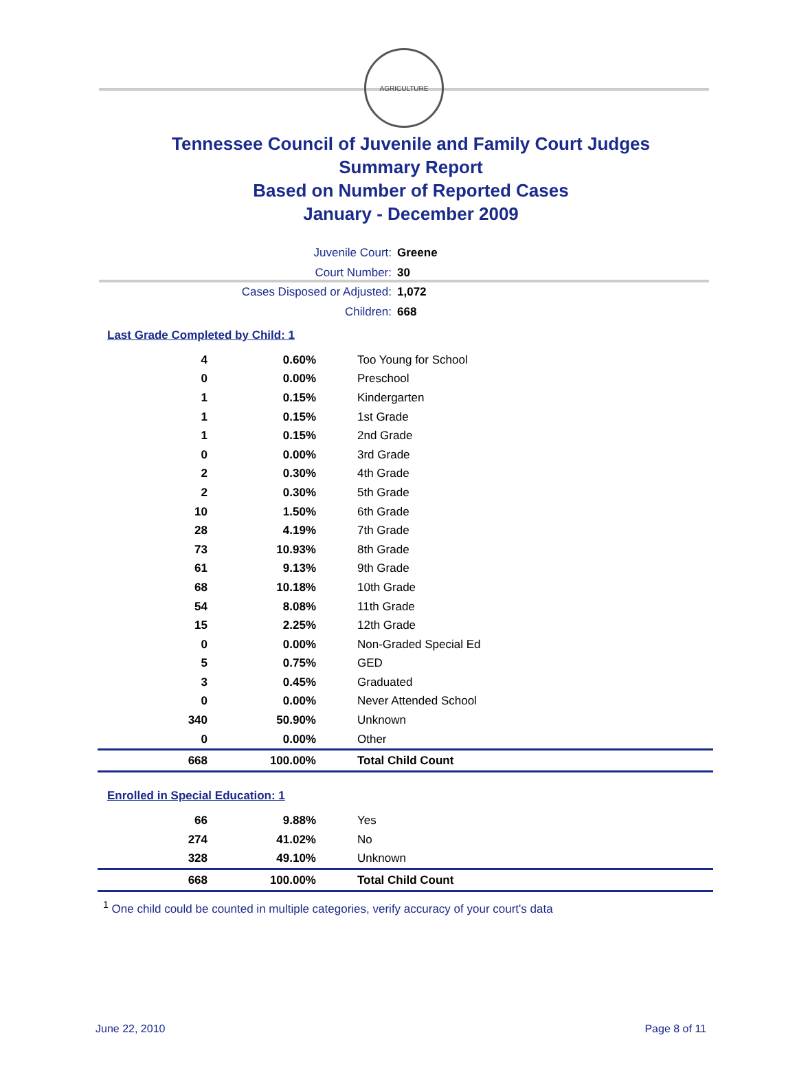AGRICULTURE
Tennessee Council of Juvenile and Family Court Judges
Summary Report
Based on Number of Reported Cases
January - December 2009
Juvenile Court: Greene
Court Number: 30
Cases Disposed or Adjusted: 1,072
Children: 668
Last Grade Completed by Child: 1
| 4 | 0.60% | Too Young for School |
| 0 | 0.00% | Preschool |
| 1 | 0.15% | Kindergarten |
| 1 | 0.15% | 1st Grade |
| 1 | 0.15% | 2nd Grade |
| 0 | 0.00% | 3rd Grade |
| 2 | 0.30% | 4th Grade |
| 2 | 0.30% | 5th Grade |
| 10 | 1.50% | 6th Grade |
| 28 | 4.19% | 7th Grade |
| 73 | 10.93% | 8th Grade |
| 61 | 9.13% | 9th Grade |
| 68 | 10.18% | 10th Grade |
| 54 | 8.08% | 11th Grade |
| 15 | 2.25% | 12th Grade |
| 0 | 0.00% | Non-Graded Special Ed |
| 5 | 0.75% | GED |
| 3 | 0.45% | Graduated |
| 0 | 0.00% | Never Attended School |
| 340 | 50.90% | Unknown |
| 0 | 0.00% | Other |
| 668 | 100.00% | Total Child Count |
Enrolled in Special Education: 1
| 66 | 9.88% | Yes |
| 274 | 41.02% | No |
| 328 | 49.10% | Unknown |
| 668 | 100.00% | Total Child Count |
<sup>1</sup> One child could be counted in multiple categories, verify accuracy of your court's data
June 22, 2010 Page 8 of 11